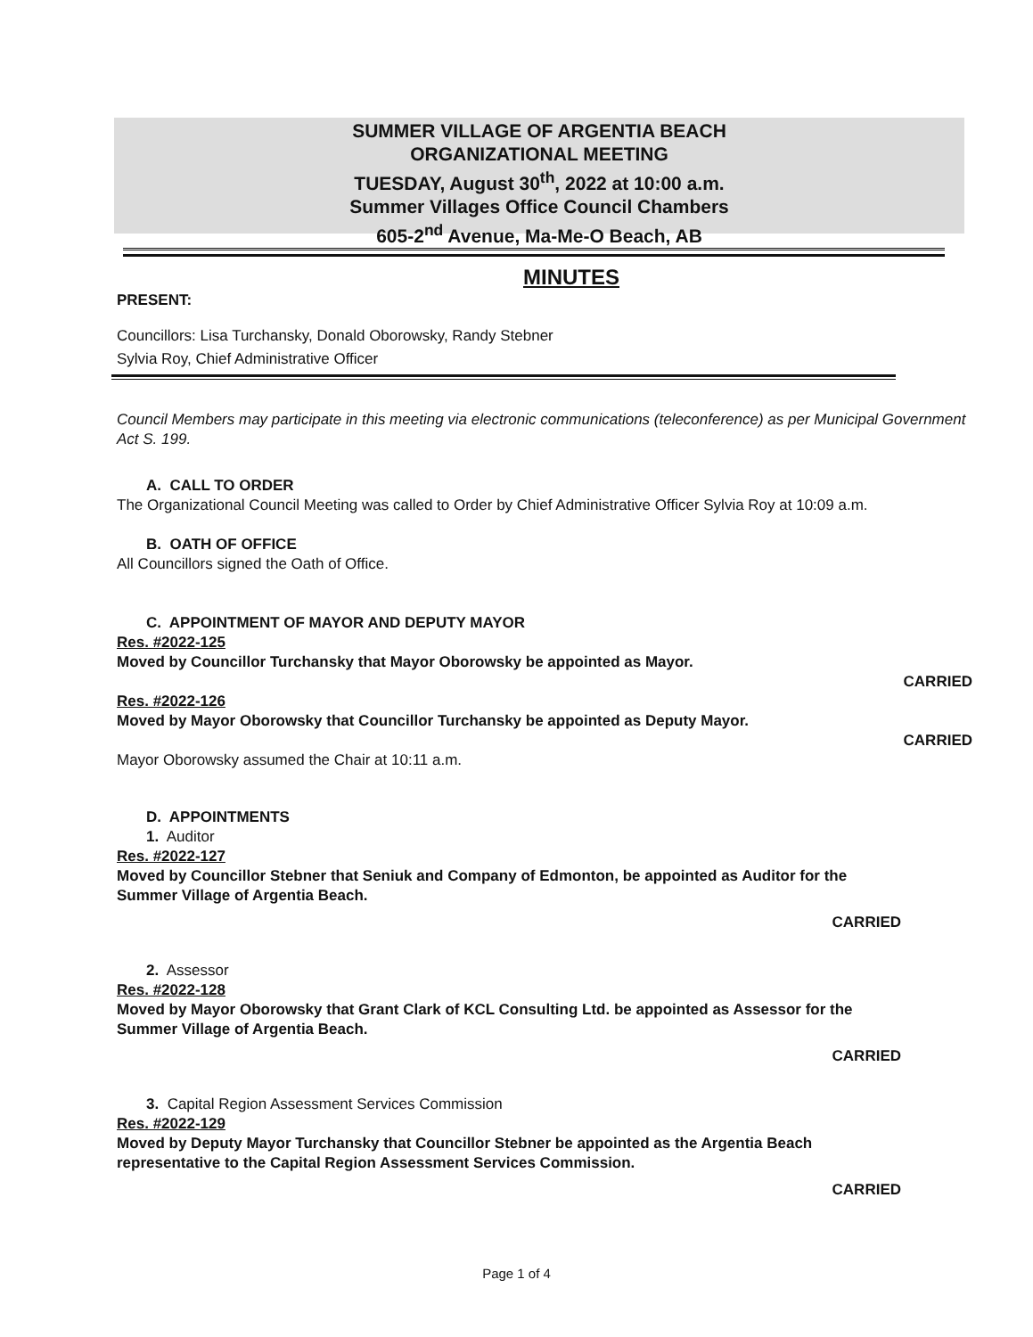SUMMER VILLAGE OF ARGENTIA BEACH
ORGANIZATIONAL MEETING
TUESDAY, August 30<sup>th</sup>, 2022 at 10:00 a.m.
Summer Villages Office Council Chambers
605-2<sup>nd</sup> Avenue, Ma-Me-O Beach, AB
MINUTES
PRESENT:
Councillors: Lisa Turchansky, Donald Oborowsky, Randy Stebner
Sylvia Roy, Chief Administrative Officer
Council Members may participate in this meeting via electronic communications (teleconference) as per Municipal Government Act S. 199.
A. CALL TO ORDER
The Organizational Council Meeting was called to Order by Chief Administrative Officer Sylvia Roy at 10:09 a.m.
B. OATH OF OFFICE
All Councillors signed the Oath of Office.
C. APPOINTMENT OF MAYOR AND DEPUTY MAYOR
Res. #2022-125
Moved by Councillor Turchansky that Mayor Oborowsky be appointed as Mayor.
CARRIED
Res. #2022-126
Moved by Mayor Oborowsky that Councillor Turchansky be appointed as Deputy Mayor.
CARRIED
Mayor Oborowsky assumed the Chair at 10:11 a.m.
D. APPOINTMENTS
1. Auditor
Res. #2022-127
Moved by Councillor Stebner that Seniuk and Company of Edmonton, be appointed as Auditor for the Summer Village of Argentia Beach.
CARRIED
2. Assessor
Res. #2022-128
Moved by Mayor Oborowsky that Grant Clark of KCL Consulting Ltd. be appointed as Assessor for the Summer Village of Argentia Beach.
CARRIED
3. Capital Region Assessment Services Commission
Res. #2022-129
Moved by Deputy Mayor Turchansky that Councillor Stebner be appointed as the Argentia Beach representative to the Capital Region Assessment Services Commission.
CARRIED
Page 1 of 4